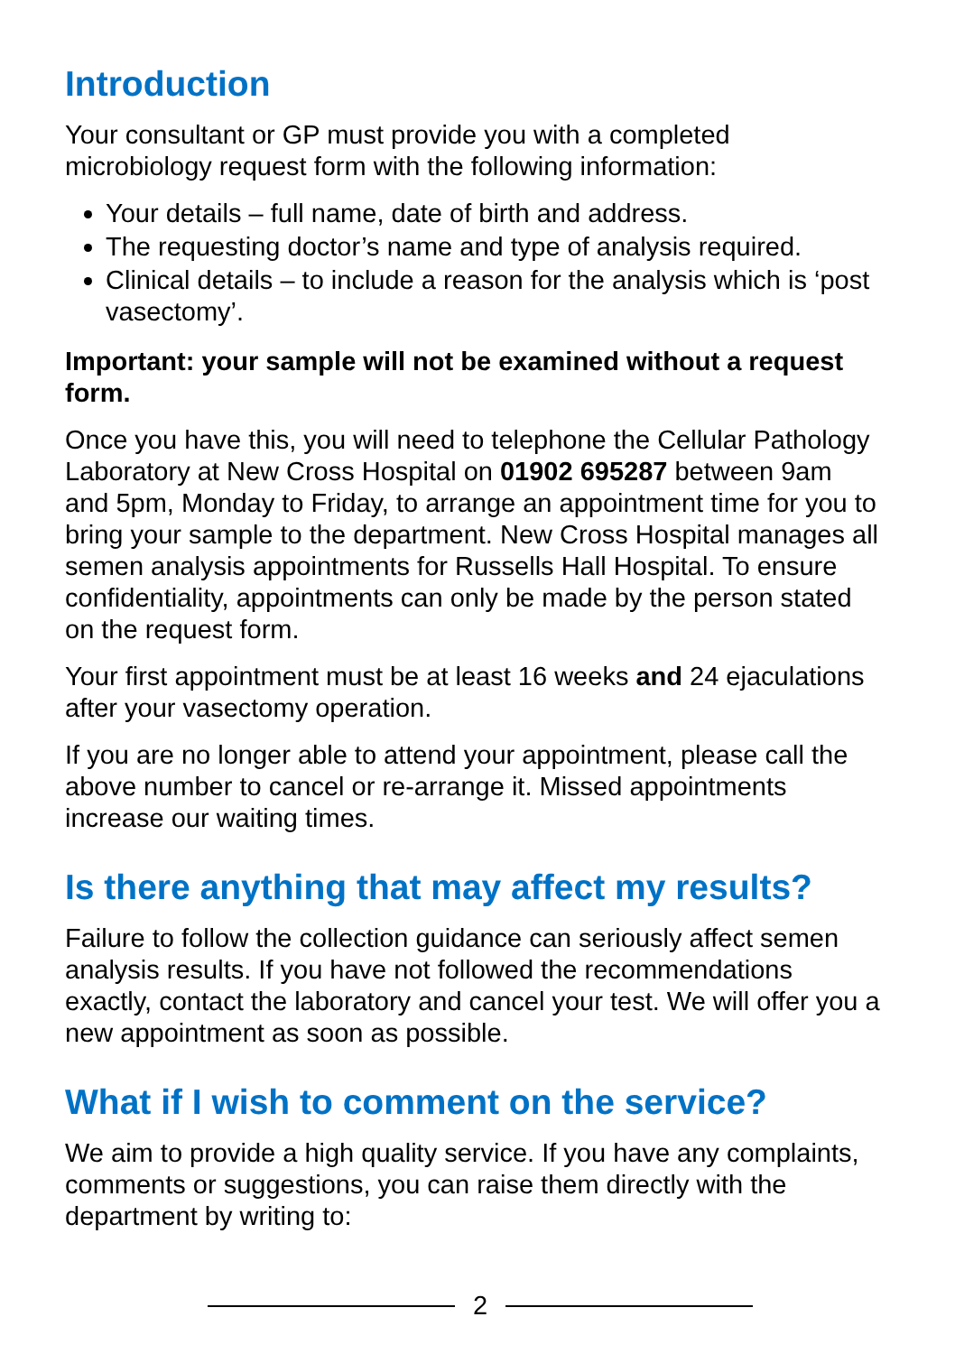Introduction
Your consultant or GP must provide you with a completed microbiology request form with the following information:
Your details – full name, date of birth and address.
The requesting doctor’s name and type of analysis required.
Clinical details – to include a reason for the analysis which is ‘post vasectomy’.
Important: your sample will not be examined without a request form.
Once you have this, you will need to telephone the Cellular Pathology Laboratory at New Cross Hospital on 01902 695287 between 9am and 5pm, Monday to Friday, to arrange an appointment time for you to bring your sample to the department. New Cross Hospital manages all semen analysis appointments for Russells Hall Hospital. To ensure confidentiality, appointments can only be made by the person stated on the request form.
Your first appointment must be at least 16 weeks and 24 ejaculations after your vasectomy operation.
If you are no longer able to attend your appointment, please call the above number to cancel or re-arrange it. Missed appointments increase our waiting times.
Is there anything that may affect my results?
Failure to follow the collection guidance can seriously affect semen analysis results. If you have not followed the recommendations exactly, contact the laboratory and cancel your test. We will offer you a new appointment as soon as possible.
What if I wish to comment on the service?
We aim to provide a high quality service. If you have any complaints, comments or suggestions, you can raise them directly with the department by writing to:
2